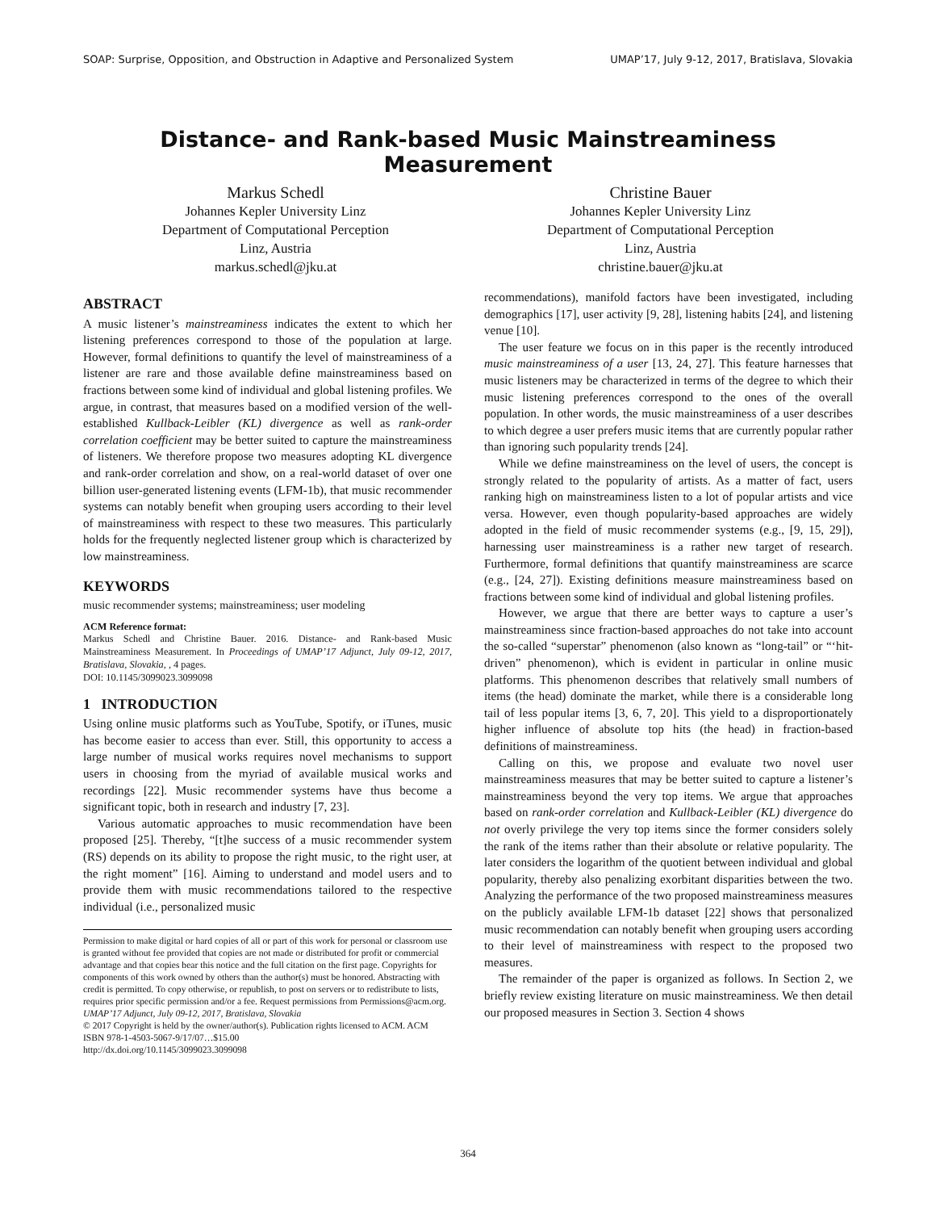SOAP: Surprise, Opposition, and Obstruction in Adaptive and Personalized System UMAP’17, July 9-12, 2017, Bratislava, Slovakia
Distance- and Rank-based Music Mainstreaminess Measurement
Markus Schedl
Johannes Kepler University Linz
Department of Computational Perception
Linz, Austria
markus.schedl@jku.at
Christine Bauer
Johannes Kepler University Linz
Department of Computational Perception
Linz, Austria
christine.bauer@jku.at
ABSTRACT
A music listener’s mainstreaminess indicates the extent to which her listening preferences correspond to those of the population at large. However, formal definitions to quantify the level of mainstreaminess of a listener are rare and those available define mainstreaminess based on fractions between some kind of individual and global listening profiles. We argue, in contrast, that measures based on a modified version of the well-established Kullback-Leibler (KL) divergence as well as rank-order correlation coefficient may be better suited to capture the mainstreaminess of listeners. We therefore propose two measures adopting KL divergence and rank-order correlation and show, on a real-world dataset of over one billion user-generated listening events (LFM-1b), that music recommender systems can notably benefit when grouping users according to their level of mainstreaminess with respect to these two measures. This particularly holds for the frequently neglected listener group which is characterized by low mainstreaminess.
KEYWORDS
music recommender systems; mainstreaminess; user modeling
ACM Reference format:
Markus Schedl and Christine Bauer. 2016. Distance- and Rank-based Music Mainstreaminess Measurement. In Proceedings of UMAP’17 Adjunct, July 09-12, 2017, Bratislava, Slovakia, , 4 pages.
DOI: 10.1145/3099023.3099098
1 INTRODUCTION
Using online music platforms such as YouTube, Spotify, or iTunes, music has become easier to access than ever. Still, this opportunity to access a large number of musical works requires novel mechanisms to support users in choosing from the myriad of available musical works and recordings [22]. Music recommender systems have thus become a significant topic, both in research and industry [7, 23].
Various automatic approaches to music recommendation have been proposed [25]. Thereby, “[t]he success of a music recommender system (RS) depends on its ability to propose the right music, to the right user, at the right moment” [16]. Aiming to understand and model users and to provide them with music recommendations tailored to the respective individual (i.e., personalized music
Permission to make digital or hard copies of all or part of this work for personal or classroom use is granted without fee provided that copies are not made or distributed for profit or commercial advantage and that copies bear this notice and the full citation on the first page. Copyrights for components of this work owned by others than the author(s) must be honored. Abstracting with credit is permitted. To copy otherwise, or republish, to post on servers or to redistribute to lists, requires prior specific permission and/or a fee. Request permissions from Permissions@acm.org.
UMAP’17 Adjunct, July 09-12, 2017, Bratislava, Slovakia
© 2017 Copyright is held by the owner/author(s). Publication rights licensed to ACM. ACM ISBN 978-1-4503-5067-9/17/07…$15.00
http://dx.doi.org/10.1145/3099023.3099098
recommendations), manifold factors have been investigated, including demographics [17], user activity [9, 28], listening habits [24], and listening venue [10].
The user feature we focus on in this paper is the recently introduced music mainstreaminess of a user [13, 24, 27]. This feature harnesses that music listeners may be characterized in terms of the degree to which their music listening preferences correspond to the ones of the overall population. In other words, the music mainstreaminess of a user describes to which degree a user prefers music items that are currently popular rather than ignoring such popularity trends [24].
While we define mainstreaminess on the level of users, the concept is strongly related to the popularity of artists. As a matter of fact, users ranking high on mainstreaminess listen to a lot of popular artists and vice versa. However, even though popularity-based approaches are widely adopted in the field of music recommender systems (e.g., [9, 15, 29]), harnessing user mainstreaminess is a rather new target of research. Furthermore, formal definitions that quantify mainstreaminess are scarce (e.g., [24, 27]). Existing definitions measure mainstreaminess based on fractions between some kind of individual and global listening profiles.
However, we argue that there are better ways to capture a user’s mainstreaminess since fraction-based approaches do not take into account the so-called “superstar” phenomenon (also known as “long-tail” or “‘hit-driven” phenomenon), which is evident in particular in online music platforms. This phenomenon describes that relatively small numbers of items (the head) dominate the market, while there is a considerable long tail of less popular items [3, 6, 7, 20]. This yield to a disproportionately higher influence of absolute top hits (the head) in fraction-based definitions of mainstreaminess.
Calling on this, we propose and evaluate two novel user mainstreaminess measures that may be better suited to capture a listener’s mainstreaminess beyond the very top items. We argue that approaches based on rank-order correlation and Kullback-Leibler (KL) divergence do not overly privilege the very top items since the former considers solely the rank of the items rather than their absolute or relative popularity. The later considers the logarithm of the quotient between individual and global popularity, thereby also penalizing exorbitant disparities between the two. Analyzing the performance of the two proposed mainstreaminess measures on the publicly available LFM-1b dataset [22] shows that personalized music recommendation can notably benefit when grouping users according to their level of mainstreaminess with respect to the proposed two measures.
The remainder of the paper is organized as follows. In Section 2, we briefly review existing literature on music mainstreaminess. We then detail our proposed measures in Section 3. Section 4 shows
364